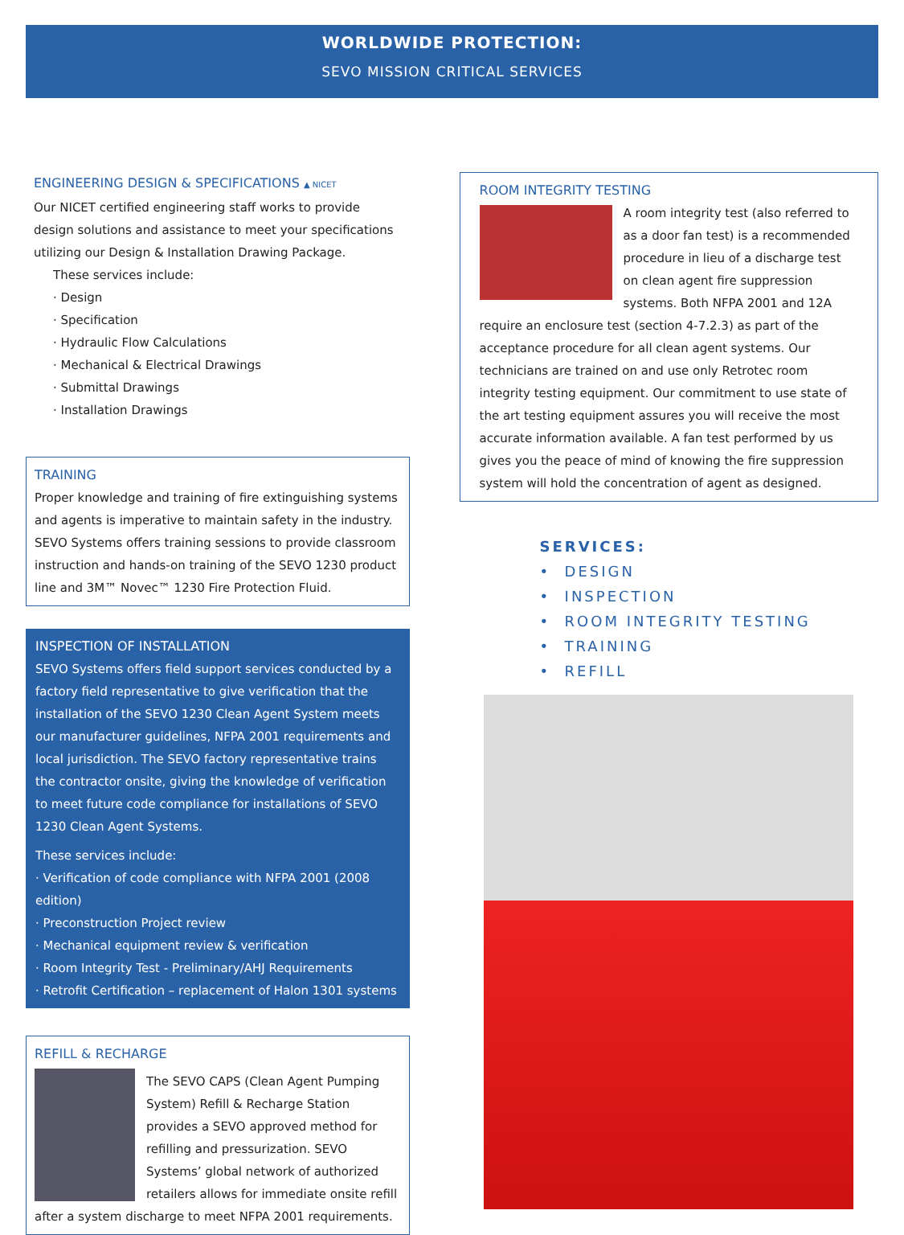WORLDWIDE PROTECTION:
SEVO MISSION CRITICAL SERVICES
ENGINEERING DESIGN & SPECIFICATIONS ▲ NICET
Our NICET certified engineering staff works to provide design solutions and assistance to meet your specifications utilizing our Design & Installation Drawing Package.
These services include:
· Design
· Specification
· Hydraulic Flow Calculations
· Mechanical & Electrical Drawings
· Submittal Drawings
· Installation Drawings
TRAINING
Proper knowledge and training of fire extinguishing systems and agents is imperative to maintain safety in the industry. SEVO Systems offers training sessions to provide classroom instruction and hands-on training of the SEVO 1230 product line and 3M™ Novec™ 1230 Fire Protection Fluid.
INSPECTION OF INSTALLATION
SEVO Systems offers field support services conducted by a factory field representative to give verification that the installation of the SEVO 1230 Clean Agent System meets our manufacturer guidelines, NFPA 2001 requirements and local jurisdiction. The SEVO factory representative trains the contractor onsite, giving the knowledge of verification to meet future code compliance for installations of SEVO 1230 Clean Agent Systems.
These services include:
· Verification of code compliance with NFPA 2001 (2008 edition)
· Preconstruction Project review
· Mechanical equipment review & verification
· Room Integrity Test - Preliminary/AHJ Requirements
· Retrofit Certification – replacement of Halon 1301 systems
REFILL & RECHARGE
The SEVO CAPS (Clean Agent Pumping System) Refill & Recharge Station provides a SEVO approved method for refilling and pressurization. SEVO Systems’ global network of authorized retailers allows for immediate onsite refill after a system discharge to meet NFPA 2001 requirements.
ROOM INTEGRITY TESTING
A room integrity test (also referred to as a door fan test) is a recommended procedure in lieu of a discharge test on clean agent fire suppression systems. Both NFPA 2001 and 12A require an enclosure test (section 4-7.2.3) as part of the acceptance procedure for all clean agent systems. Our technicians are trained on and use only Retrotec room integrity testing equipment. Our commitment to use state of the art testing equipment assures you will receive the most accurate information available. A fan test performed by us gives you the peace of mind of knowing the fire suppression system will hold the concentration of agent as designed.
SERVICES:
• DESIGN
• INSPECTION
• ROOM INTEGRITY TESTING
• TRAINING
• REFILL